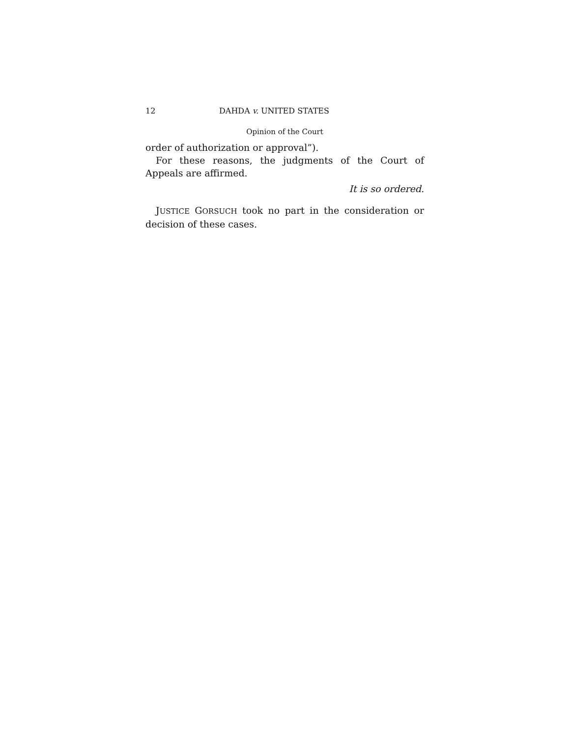12 DAHDA v. UNITED STATES
Opinion of the Court
order of authorization or approval”).
For these reasons, the judgments of the Court of Appeals are affirmed.
It is so ordered.
JUSTICE GORSUCH took no part in the consideration or decision of these cases.